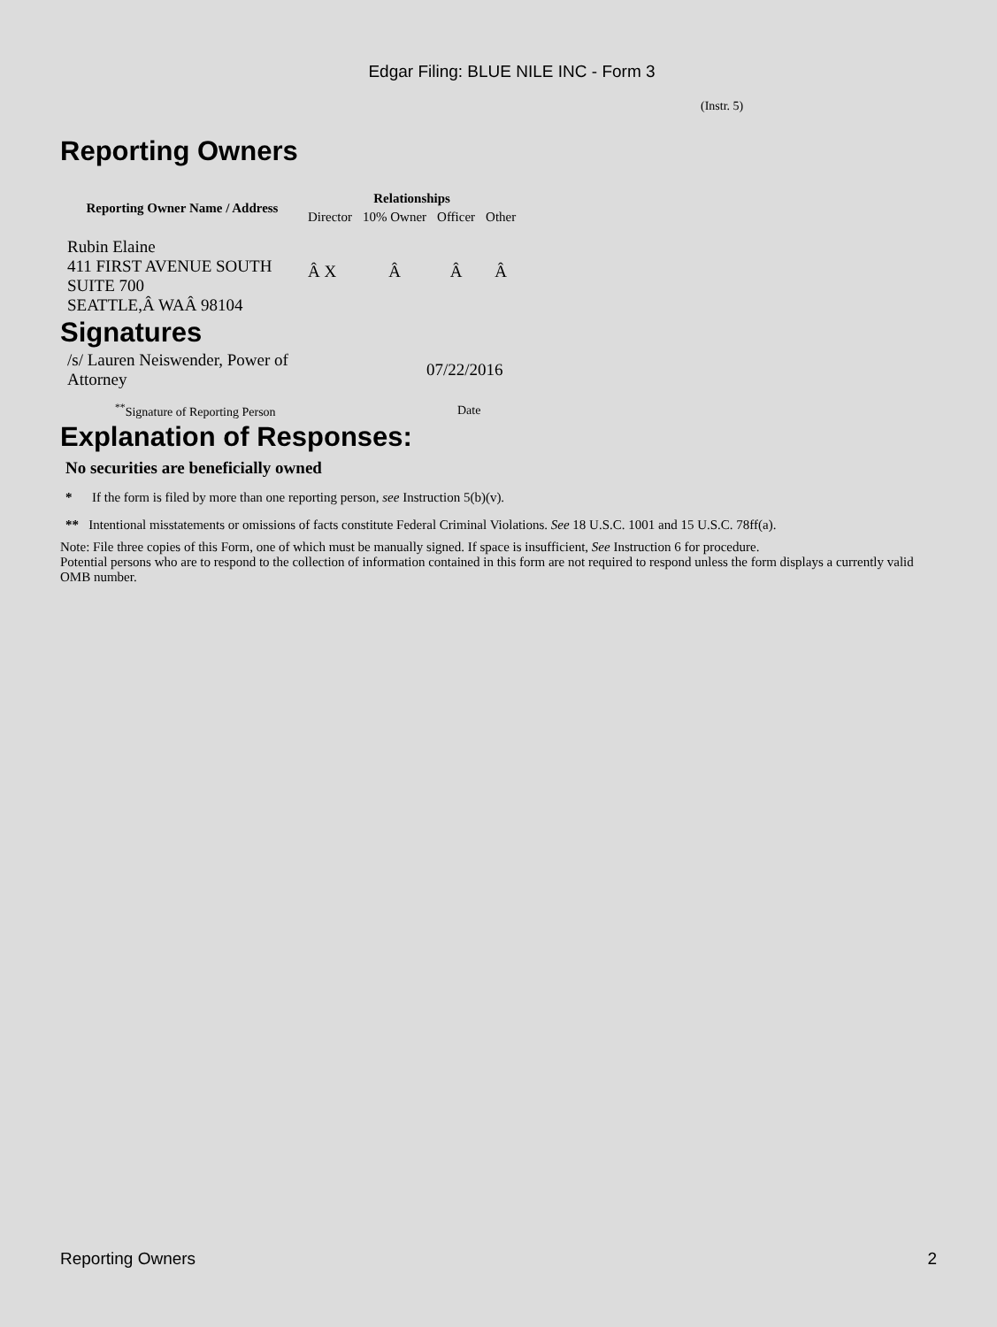Edgar Filing: BLUE NILE INC - Form 3
(Instr. 5)
Reporting Owners
| Reporting Owner Name / Address | Relationships | | | |
| --- | --- | --- | --- | --- |
| | Director | 10% Owner | Officer | Other |
| Rubin Elaine 411 FIRST AVENUE SOUTH SUITE 700 SEATTLE,Â WAÂ 98104 | Â X | Â | Â | Â |
Signatures
| /s/ Lauren Neiswender, Power of Attorney | 07/22/2016 |
| <sup>**</sup> Signature of Reporting Person | Date |
Explanation of Responses:
No securities are beneficially owned
* If the form is filed by more than one reporting person, see Instruction 5(b)(v).
** Intentional misstatements or omissions of facts constitute Federal Criminal Violations. See 18 U.S.C. 1001 and 15 U.S.C. 78ff(a).
Note: File three copies of this Form, one of which must be manually signed. If space is insufficient, See Instruction 6 for procedure.
Potential persons who are to respond to the collection of information contained in this form are not required to respond unless the form displays a currently valid OMB number.
Reporting Owners 2